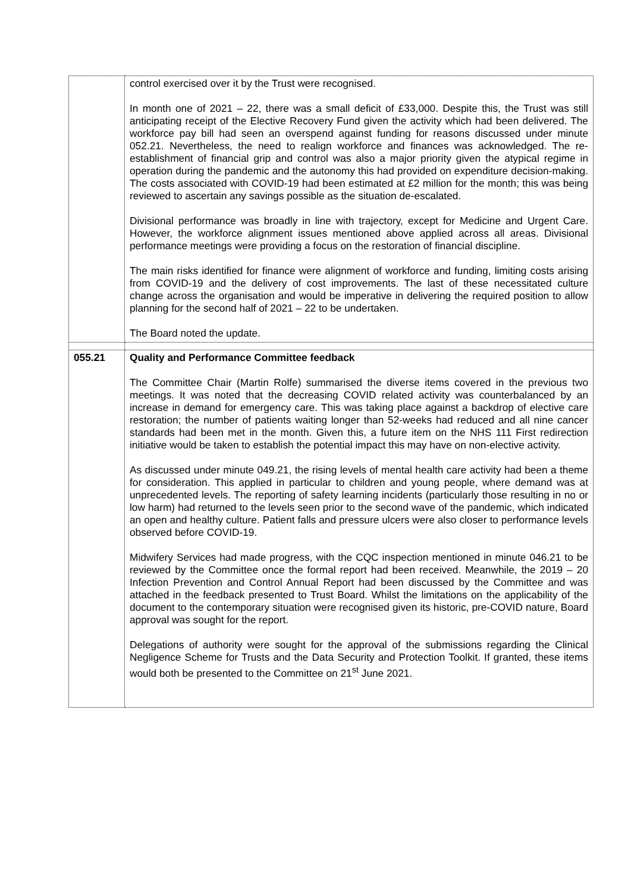| | control exercised over it by the Trust were recognised. In month one of 2021 – 22, there was a small deficit of £33,000. Despite this, the Trust was still anticipating receipt of the Elective Recovery Fund given the activity which had been delivered. The workforce pay bill had seen an overspend against funding for reasons discussed under minute 052.21. Nevertheless, the need to realign workforce and finances was acknowledged. The re-establishment of financial grip and control was also a major priority given the atypical regime in operation during the pandemic and the autonomy this had provided on expenditure decision-making. The costs associated with COVID-19 had been estimated at £2 million for the month; this was being reviewed to ascertain any savings possible as the situation de-escalated. Divisional performance was broadly in line with trajectory, except for Medicine and Urgent Care. However, the workforce alignment issues mentioned above applied across all areas. Divisional performance meetings were providing a focus on the restoration of financial discipline. The main risks identified for finance were alignment of workforce and funding, limiting costs arising from COVID-19 and the delivery of cost improvements. The last of these necessitated culture change across the organisation and would be imperative in delivering the required position to allow planning for the second half of 2021 – 22 to be undertaken. The Board noted the update. |
| 055.21 | Quality and Performance Committee feedback The Committee Chair (Martin Rolfe) summarised the diverse items covered in the previous two meetings. It was noted that the decreasing COVID related activity was counterbalanced by an increase in demand for emergency care. This was taking place against a backdrop of elective care restoration; the number of patients waiting longer than 52-weeks had reduced and all nine cancer standards had been met in the month. Given this, a future item on the NHS 111 First redirection initiative would be taken to establish the potential impact this may have on non-elective activity. As discussed under minute 049.21, the rising levels of mental health care activity had been a theme for consideration. This applied in particular to children and young people, where demand was at unprecedented levels. The reporting of safety learning incidents (particularly those resulting in no or low harm) had returned to the levels seen prior to the second wave of the pandemic, which indicated an open and healthy culture. Patient falls and pressure ulcers were also closer to performance levels observed before COVID-19. Midwifery Services had made progress, with the CQC inspection mentioned in minute 046.21 to be reviewed by the Committee once the formal report had been received. Meanwhile, the 2019 – 20 Infection Prevention and Control Annual Report had been discussed by the Committee and was attached in the feedback presented to Trust Board. Whilst the limitations on the applicability of the document to the contemporary situation were recognised given its historic, pre-COVID nature, Board approval was sought for the report. Delegations of authority were sought for the approval of the submissions regarding the Clinical Negligence Scheme for Trusts and the Data Security and Protection Toolkit. If granted, these items would both be presented to the Committee on 21<sup>st</sup> June 2021. |